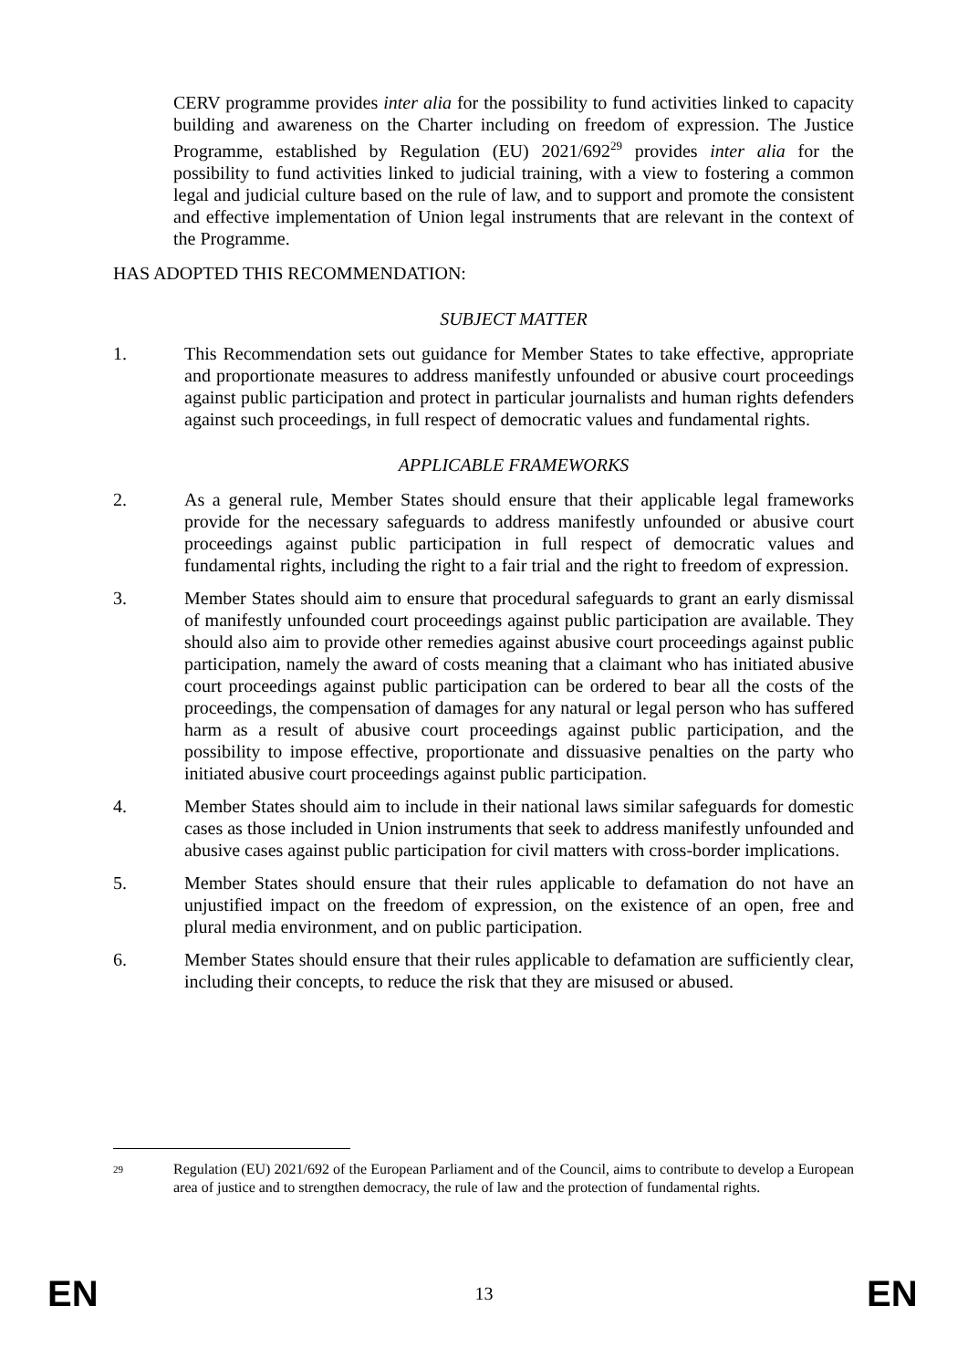CERV programme provides inter alia for the possibility to fund activities linked to capacity building and awareness on the Charter including on freedom of expression. The Justice Programme, established by Regulation (EU) 2021/692<sup>29</sup> provides inter alia for the possibility to fund activities linked to judicial training, with a view to fostering a common legal and judicial culture based on the rule of law, and to support and promote the consistent and effective implementation of Union legal instruments that are relevant in the context of the Programme.
HAS ADOPTED THIS RECOMMENDATION:
SUBJECT MATTER
1. This Recommendation sets out guidance for Member States to take effective, appropriate and proportionate measures to address manifestly unfounded or abusive court proceedings against public participation and protect in particular journalists and human rights defenders against such proceedings, in full respect of democratic values and fundamental rights.
APPLICABLE FRAMEWORKS
2. As a general rule, Member States should ensure that their applicable legal frameworks provide for the necessary safeguards to address manifestly unfounded or abusive court proceedings against public participation in full respect of democratic values and fundamental rights, including the right to a fair trial and the right to freedom of expression.
3. Member States should aim to ensure that procedural safeguards to grant an early dismissal of manifestly unfounded court proceedings against public participation are available. They should also aim to provide other remedies against abusive court proceedings against public participation, namely the award of costs meaning that a claimant who has initiated abusive court proceedings against public participation can be ordered to bear all the costs of the proceedings, the compensation of damages for any natural or legal person who has suffered harm as a result of abusive court proceedings against public participation, and the possibility to impose effective, proportionate and dissuasive penalties on the party who initiated abusive court proceedings against public participation.
4. Member States should aim to include in their national laws similar safeguards for domestic cases as those included in Union instruments that seek to address manifestly unfounded and abusive cases against public participation for civil matters with cross-border implications.
5. Member States should ensure that their rules applicable to defamation do not have an unjustified impact on the freedom of expression, on the existence of an open, free and plural media environment, and on public participation.
6. Member States should ensure that their rules applicable to defamation are sufficiently clear, including their concepts, to reduce the risk that they are misused or abused.
29
Regulation (EU) 2021/692 of the European Parliament and of the Council, aims to contribute to develop a European area of justice and to strengthen democracy, the rule of law and the protection of fundamental rights.
EN 13 EN